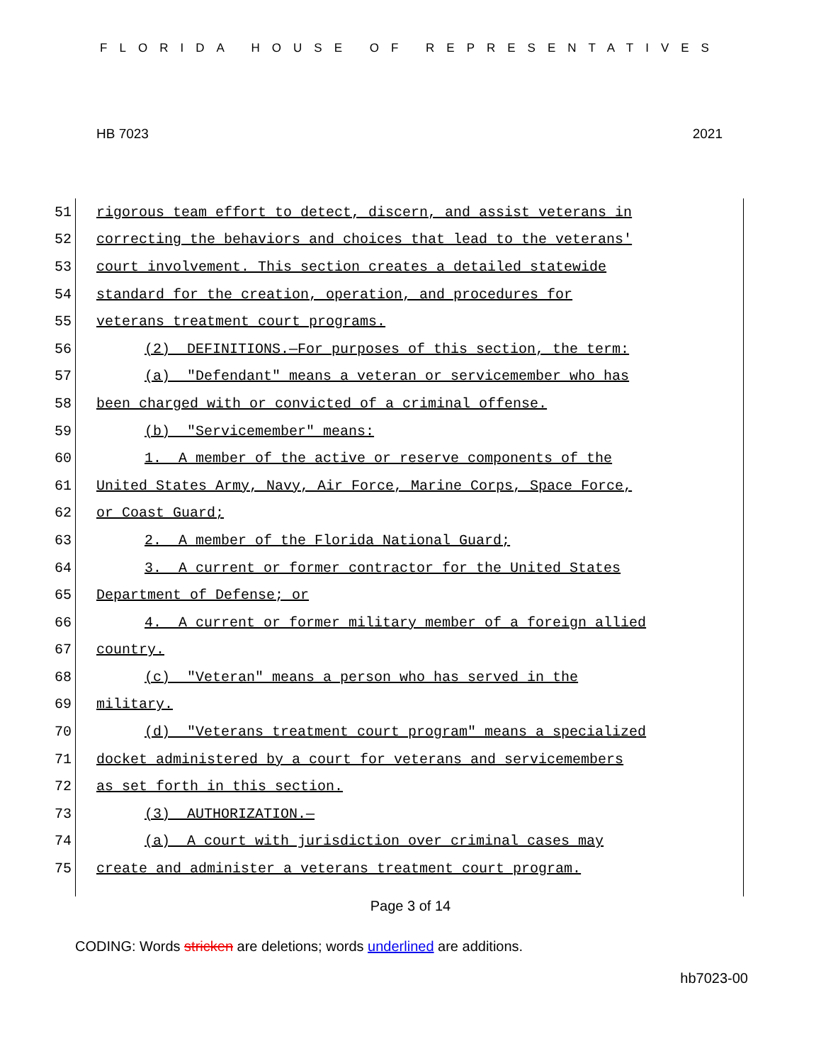FLORIDA HOUSE OF REPRESENTATIVES
HB 7023 2021
51 rigorous team effort to detect, discern, and assist veterans in
52 correcting the behaviors and choices that lead to the veterans'
53 court involvement. This section creates a detailed statewide
54 standard for the creation, operation, and procedures for
55 veterans treatment court programs.
56 (2) DEFINITIONS.—For purposes of this section, the term:
57 (a) "Defendant" means a veteran or servicemember who has
58 been charged with or convicted of a criminal offense.
59 (b) "Servicemember" means:
60 1. A member of the active or reserve components of the
61 United States Army, Navy, Air Force, Marine Corps, Space Force,
62 or Coast Guard;
63 2. A member of the Florida National Guard;
64 3. A current or former contractor for the United States
65 Department of Defense; or
66 4. A current or former military member of a foreign allied
67 country.
68 (c) "Veteran" means a person who has served in the
69 military.
70 (d) "Veterans treatment court program" means a specialized
71 docket administered by a court for veterans and servicemembers
72 as set forth in this section.
73 (3) AUTHORIZATION.—
74 (a) A court with jurisdiction over criminal cases may
75 create and administer a veterans treatment court program.
Page 3 of 14
CODING: Words stricken are deletions; words underlined are additions.
hb7023-00